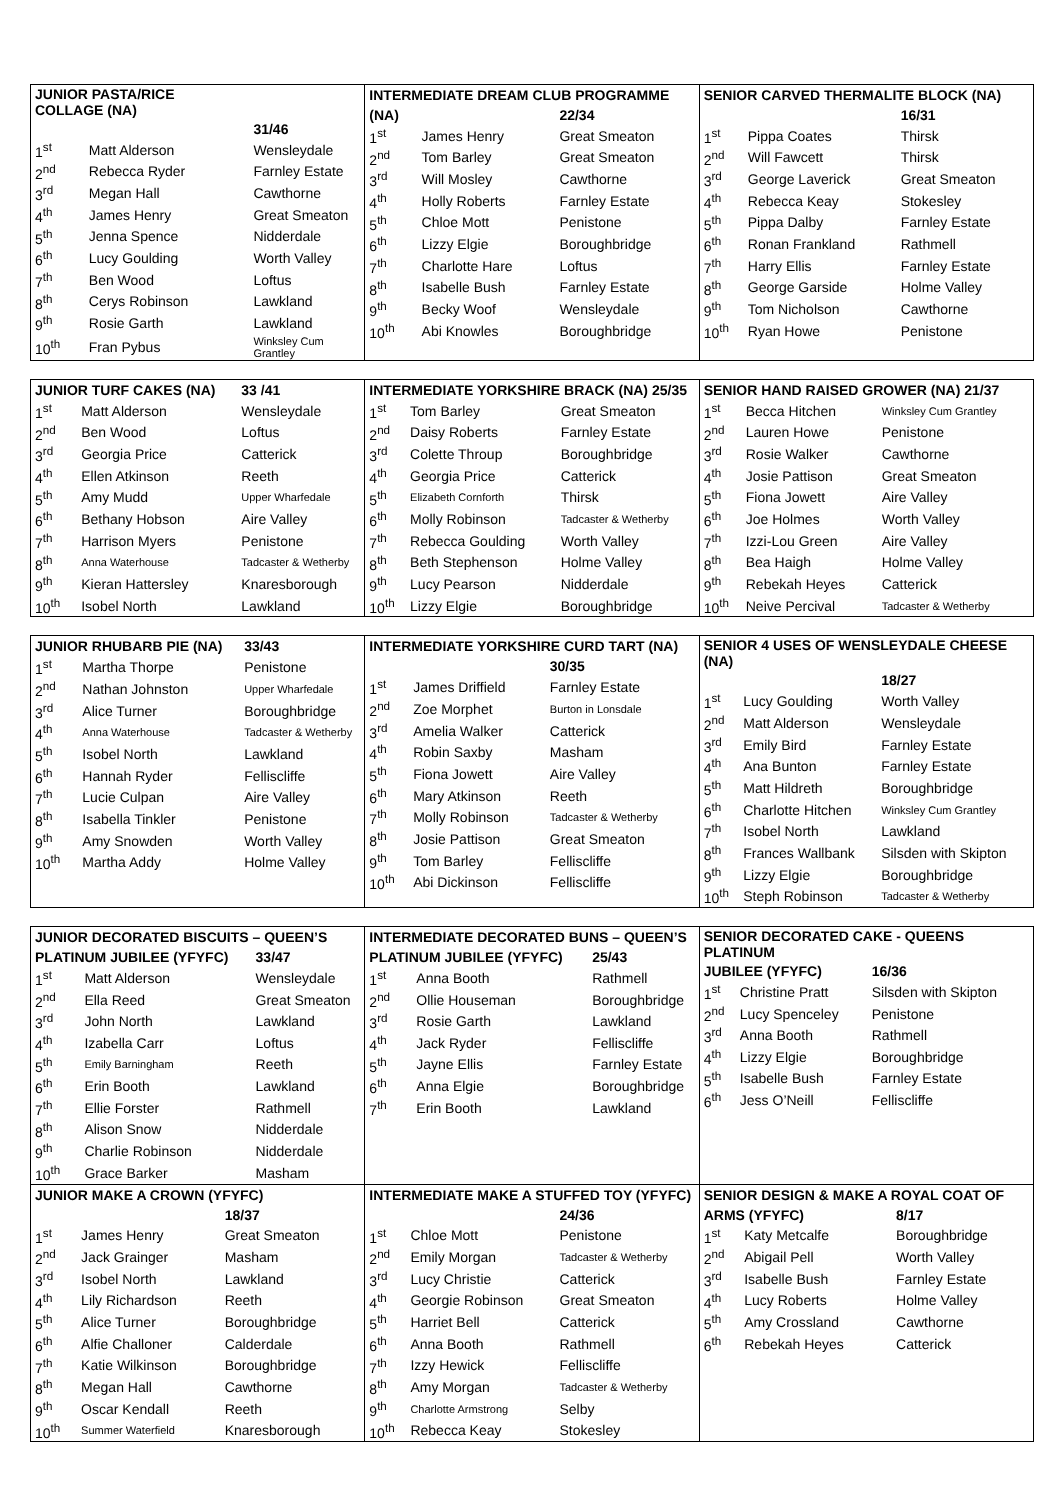| / JUNIOR PASTA/RICE COLLAGE (NA) / / / / --- / --- / --- / / / / 31/46 / / 1<sup>st</sup> / Matt Alderson / Wensleydale / / 2<sup>nd</sup> / Rebecca Ryder / Farnley Estate / / 3<sup>rd</sup> / Megan Hall / Cawthorne / / 4<sup>th</sup> / James Henry / Great Smeaton / / 5<sup>th</sup> / Jenna Spence / Nidderdale / / 6<sup>th</sup> / Lucy Goulding / Worth Valley / / 7<sup>th</sup> / Ben Wood / Loftus / / 8<sup>th</sup> / Cerys Robinson / Lawkland / / 9<sup>th</sup> / Rosie Garth / Lawkland / / 10<sup>th</sup> / Fran Pybus / Winksley Cum Grantley / | / INTERMEDIATE DREAM CLUB PROGRAMME / / / / --- / --- / --- / / (NA) / / 22/34 / / 1<sup>st</sup> / James Henry / Great Smeaton / / 2<sup>nd</sup> / Tom Barley / Great Smeaton / / 3<sup>rd</sup> / Will Mosley / Cawthorne / / 4<sup>th</sup> / Holly Roberts / Farnley Estate / / 5<sup>th</sup> / Chloe Mott / Penistone / / 6<sup>th</sup> / Lizzy Elgie / Boroughbridge / / 7<sup>th</sup> / Charlotte Hare / Loftus / / 8<sup>th</sup> / Isabelle Bush / Farnley Estate / / 9<sup>th</sup> / Becky Woof / Wensleydale / / 10<sup>th</sup> / Abi Knowles / Boroughbridge / | / SENIOR CARVED THERMALITE BLOCK (NA) / / / / --- / --- / --- / / / / 16/31 / / 1<sup>st</sup> / Pippa Coates / Thirsk / / 2<sup>nd</sup> / Will Fawcett / Thirsk / / 3<sup>rd</sup> / George Laverick / Great Smeaton / / 4<sup>th</sup> / Rebecca Keay / Stokesley / / 5<sup>th</sup> / Pippa Dalby / Farnley Estate / / 6<sup>th</sup> / Ronan Frankland / Rathmell / / 7<sup>th</sup> / Harry Ellis / Farnley Estate / / 8<sup>th</sup> / George Garside / Holme Valley / / 9<sup>th</sup> / Tom Nicholson / Cawthorne / / 10<sup>th</sup> / Ryan Howe / Penistone / |
| / JUNIOR TURF CAKES (NA) / / 33 /41 / / --- / --- / --- / / 1<sup>st</sup> / Matt Alderson / Wensleydale / / 2<sup>nd</sup> / Ben Wood / Loftus / / 3<sup>rd</sup> / Georgia Price / Catterick / / 4<sup>th</sup> / Ellen Atkinson / Reeth / / 5<sup>th</sup> / Amy Mudd / Upper Wharfedale / / 6<sup>th</sup> / Bethany Hobson / Aire Valley / / 7<sup>th</sup> / Harrison Myers / Penistone / / 8<sup>th</sup> / Anna Waterhouse / Tadcaster & Wetherby / / 9<sup>th</sup> / Kieran Hattersley / Knaresborough / / 10<sup>th</sup> / Isobel North / Lawkland / | / INTERMEDIATE YORKSHIRE BRACK (NA) 25/35 / / / / --- / --- / --- / / 1<sup>st</sup> / Tom Barley / Great Smeaton / / 2<sup>nd</sup> / Daisy Roberts / Farnley Estate / / 3<sup>rd</sup> / Colette Throup / Boroughbridge / / 4<sup>th</sup> / Georgia Price / Catterick / / 5<sup>th</sup> / Elizabeth Cornforth / Thirsk / / 6<sup>th</sup> / Molly Robinson / Tadcaster & Wetherby / / 7<sup>th</sup> / Rebecca Goulding / Worth Valley / / 8<sup>th</sup> / Beth Stephenson / Holme Valley / / 9<sup>th</sup> / Lucy Pearson / Nidderdale / / 10<sup>th</sup> / Lizzy Elgie / Boroughbridge / | / SENIOR HAND RAISED GROWER (NA) 21/37 / / / / --- / --- / --- / / 1<sup>st</sup> / Becca Hitchen / Winksley Cum Grantley / / 2<sup>nd</sup> / Lauren Howe / Penistone / / 3<sup>rd</sup> / Rosie Walker / Cawthorne / / 4<sup>th</sup> / Josie Pattison / Great Smeaton / / 5<sup>th</sup> / Fiona Jowett / Aire Valley / / 6<sup>th</sup> / Joe Holmes / Worth Valley / / 7<sup>th</sup> / Izzi-Lou Green / Aire Valley / / 8<sup>th</sup> / Bea Haigh / Holme Valley / / 9<sup>th</sup> / Rebekah Heyes / Catterick / / 10<sup>th</sup> / Neive Percival / Tadcaster & Wetherby / |
| / JUNIOR RHUBARB PIE (NA) / / 33/43 / / --- / --- / --- / / 1<sup>st</sup> / Martha Thorpe / Penistone / / 2<sup>nd</sup> / Nathan Johnston / Upper Wharfedale / / 3<sup>rd</sup> / Alice Turner / Boroughbridge / / 4<sup>th</sup> / Anna Waterhouse / Tadcaster & Wetherby / / 5<sup>th</sup> / Isobel North / Lawkland / / 6<sup>th</sup> / Hannah Ryder / Felliscliffe / / 7<sup>th</sup> / Lucie Culpan / Aire Valley / / 8<sup>th</sup> / Isabella Tinkler / Penistone / / 9<sup>th</sup> / Amy Snowden / Worth Valley / / 10<sup>th</sup> / Martha Addy / Holme Valley / | / INTERMEDIATE YORKSHIRE CURD TART (NA) / / / / --- / --- / --- / / / / 30/35 / / 1<sup>st</sup> / James Driffield / Farnley Estate / / 2<sup>nd</sup> / Zoe Morphet / Burton in Lonsdale / / 3<sup>rd</sup> / Amelia Walker / Catterick / / 4<sup>th</sup> / Robin Saxby / Masham / / 5<sup>th</sup> / Fiona Jowett / Aire Valley / / 6<sup>th</sup> / Mary Atkinson / Reeth / / 7<sup>th</sup> / Molly Robinson / Tadcaster & Wetherby / / 8<sup>th</sup> / Josie Pattison / Great Smeaton / / 9<sup>th</sup> / Tom Barley / Felliscliffe / / 10<sup>th</sup> / Abi Dickinson / Felliscliffe / | / SENIOR 4 USES OF WENSLEYDALE CHEESE (NA) / / / / --- / --- / --- / / / / 18/27 / / 1<sup>st</sup> / Lucy Goulding / Worth Valley / / 2<sup>nd</sup> / Matt Alderson / Wensleydale / / 3<sup>rd</sup> / Emily Bird / Farnley Estate / / 4<sup>th</sup> / Ana Bunton / Farnley Estate / / 5<sup>th</sup> / Matt Hildreth / Boroughbridge / / 6<sup>th</sup> / Charlotte Hitchen / Winksley Cum Grantley / / 7<sup>th</sup> / Isobel North / Lawkland / / 8<sup>th</sup> / Frances Wallbank / Silsden with Skipton / / 9<sup>th</sup> / Lizzy Elgie / Boroughbridge / / 10<sup>th</sup> / Steph Robinson / Tadcaster & Wetherby / |
| / JUNIOR DECORATED BISCUITS – QUEEN’S / / / / --- / --- / --- / / PLATINUM JUBILEE (YFYFC) / / 33/47 / / 1<sup>st</sup> / Matt Alderson / Wensleydale / / 2<sup>nd</sup> / Ella Reed / Great Smeaton / / 3<sup>rd</sup> / John North / Lawkland / / 4<sup>th</sup> / Izabella Carr / Loftus / / 5<sup>th</sup> / Emily Barningham / Reeth / / 6<sup>th</sup> / Erin Booth / Lawkland / / 7<sup>th</sup> / Ellie Forster / Rathmell / / 8<sup>th</sup> / Alison Snow / Nidderdale / / 9<sup>th</sup> / Charlie Robinson / Nidderdale / / 10<sup>th</sup> / Grace Barker / Masham / | / INTERMEDIATE DECORATED BUNS – QUEEN’S / / / / --- / --- / --- / / PLATINUM JUBILEE (YFYFC) / / 25/43 / / 1<sup>st</sup> / Anna Booth / Rathmell / / 2<sup>nd</sup> / Ollie Houseman / Boroughbridge / / 3<sup>rd</sup> / Rosie Garth / Lawkland / / 4<sup>th</sup> / Jack Ryder / Felliscliffe / / 5<sup>th</sup> / Jayne Ellis / Farnley Estate / / 6<sup>th</sup> / Anna Elgie / Boroughbridge / / 7<sup>th</sup> / Erin Booth / Lawkland / | / SENIOR DECORATED CAKE - QUEENS PLATINUM / / / / --- / --- / --- / / JUBILEE (YFYFC) / / 16/36 / / 1<sup>st</sup> / Christine Pratt / Silsden with Skipton / / 2<sup>nd</sup> / Lucy Spenceley / Penistone / / 3<sup>rd</sup> / Anna Booth / Rathmell / / 4<sup>th</sup> / Lizzy Elgie / Boroughbridge / / 5<sup>th</sup> / Isabelle Bush / Farnley Estate / / 6<sup>th</sup> / Jess O’Neill / Felliscliffe / |
| / JUNIOR MAKE A CROWN (YFYFC) / / / / --- / --- / --- / / / / 18/37 / / 1<sup>st</sup> / James Henry / Great Smeaton / / 2<sup>nd</sup> / Jack Grainger / Masham / / 3<sup>rd</sup> / Isobel North / Lawkland / / 4<sup>th</sup> / Lily Richardson / Reeth / / 5<sup>th</sup> / Alice Turner / Boroughbridge / / 6<sup>th</sup> / Alfie Challoner / Calderdale / / 7<sup>th</sup> / Katie Wilkinson / Boroughbridge / / 8<sup>th</sup> / Megan Hall / Cawthorne / / 9<sup>th</sup> / Oscar Kendall / Reeth / / 10<sup>th</sup> / Summer Waterfield / Knaresborough / | / INTERMEDIATE MAKE A STUFFED TOY (YFYFC) / / / / --- / --- / --- / / / / 24/36 / / 1<sup>st</sup> / Chloe Mott / Penistone / / 2<sup>nd</sup> / Emily Morgan / Tadcaster & Wetherby / / 3<sup>rd</sup> / Lucy Christie / Catterick / / 4<sup>th</sup> / Georgie Robinson / Great Smeaton / / 5<sup>th</sup> / Harriet Bell / Catterick / / 6<sup>th</sup> / Anna Booth / Rathmell / / 7<sup>th</sup> / Izzy Hewick / Felliscliffe / / 8<sup>th</sup> / Amy Morgan / Tadcaster & Wetherby / / 9<sup>th</sup> / Charlotte Armstrong / Selby / / 10<sup>th</sup> / Rebecca Keay / Stokesley / | / SENIOR DESIGN & MAKE A ROYAL COAT OF / / / / --- / --- / --- / / ARMS (YFYFC) / / 8/17 / / 1<sup>st</sup> / Katy Metcalfe / Boroughbridge / / 2<sup>nd</sup> / Abigail Pell / Worth Valley / / 3<sup>rd</sup> / Isabelle Bush / Farnley Estate / / 4<sup>th</sup> / Lucy Roberts / Holme Valley / / 5<sup>th</sup> / Amy Crossland / Cawthorne / / 6<sup>th</sup> / Rebekah Heyes / Catterick / |